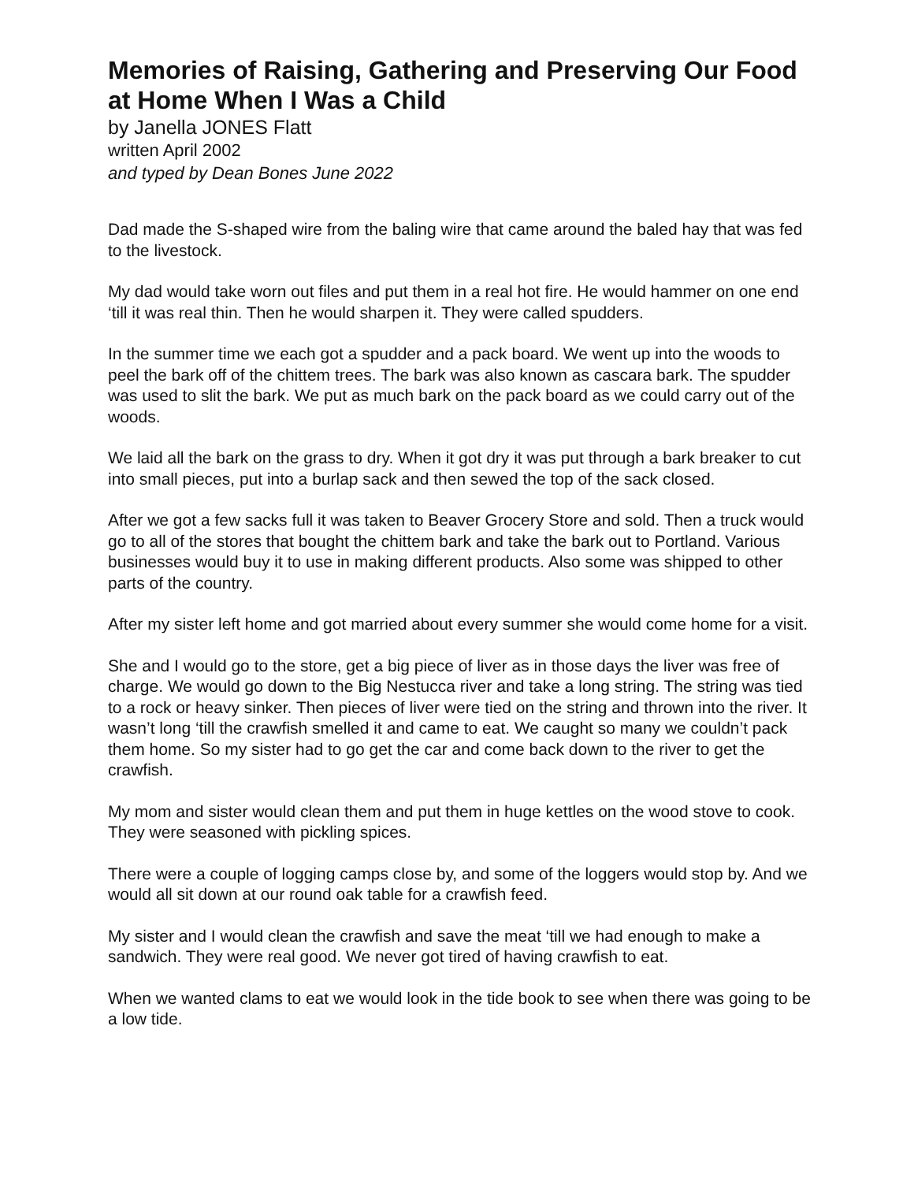Memories of Raising, Gathering and Preserving Our Food at Home When I Was a Child
by Janella JONES Flatt
written April 2002
and typed by Dean Bones June 2022
Dad made the S-shaped wire from the baling wire that came around the baled hay that was fed to the livestock.
My dad would take worn out files and put them in a real hot fire. He would hammer on one end ‘till it was real thin. Then he would sharpen it. They were called spudders.
In the summer time we each got a spudder and a pack board. We went up into the woods to peel the bark off of the chittem trees. The bark was also known as cascara bark. The spudder was used to slit the bark. We put as much bark on the pack board as we could carry out of the woods.
We laid all the bark on the grass to dry. When it got dry it was put through a bark breaker to cut into small pieces, put into a burlap sack and then sewed the top of the sack closed.
After we got a few sacks full it was taken to Beaver Grocery Store and sold. Then a truck would go to all of the stores that bought the chittem bark and take the bark out to Portland. Various businesses would buy it to use in making different products. Also some was shipped to other parts of the country.
After my sister left home and got married about every summer she would come home for a visit.
She and I would go to the store, get a big piece of liver as in those days the liver was free of charge. We would go down to the Big Nestucca river and take a long string. The string was tied to a rock or heavy sinker. Then pieces of liver were tied on the string and thrown into the river. It wasn’t long ‘till the crawfish smelled it and came to eat. We caught so many we couldn’t pack them home. So my sister had to go get the car and come back down to the river to get the crawfish.
My mom and sister would clean them and put them in huge kettles on the wood stove to cook. They were seasoned with pickling spices.
There were a couple of logging camps close by, and some of the loggers would stop by. And we would all sit down at our round oak table for a crawfish feed.
My sister and I would clean the crawfish and save the meat ‘till we had enough to make a sandwich. They were real good. We never got tired of having crawfish to eat.
When we wanted clams to eat we would look in the tide book to see when there was going to be a low tide.